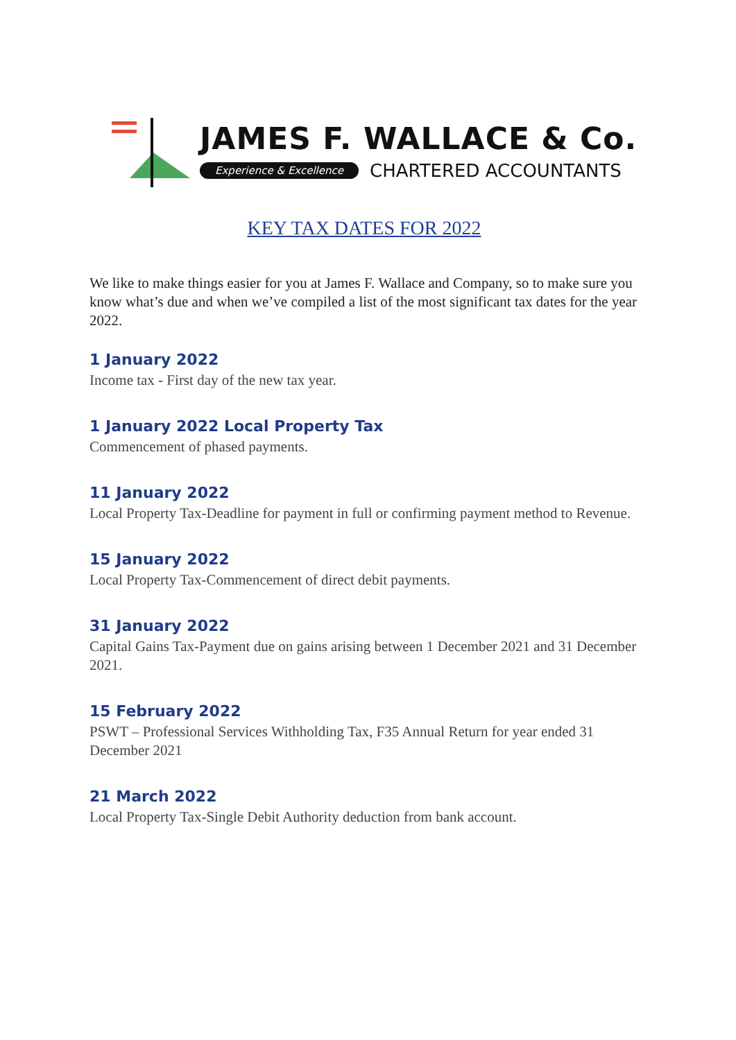JAMES F. WALLACE & Co.
Experience & Excellence CHARTERED ACCOUNTANTS
KEY TAX DATES FOR 2022
We like to make things easier for you at James F. Wallace and Company, so to make sure you know what’s due and when we’ve compiled a list of the most significant tax dates for the year 2022.
1 January 2022
Income tax - First day of the new tax year.
1 January 2022 Local Property Tax
Commencement of phased payments.
11 January 2022
Local Property Tax-Deadline for payment in full or confirming payment method to Revenue.
15 January 2022
Local Property Tax-Commencement of direct debit payments.
31 January 2022
Capital Gains Tax-Payment due on gains arising between 1 December 2021 and 31 December 2021.
15 February 2022
PSWT – Professional Services Withholding Tax, F35 Annual Return for year ended 31 December 2021
21 March 2022
Local Property Tax-Single Debit Authority deduction from bank account.